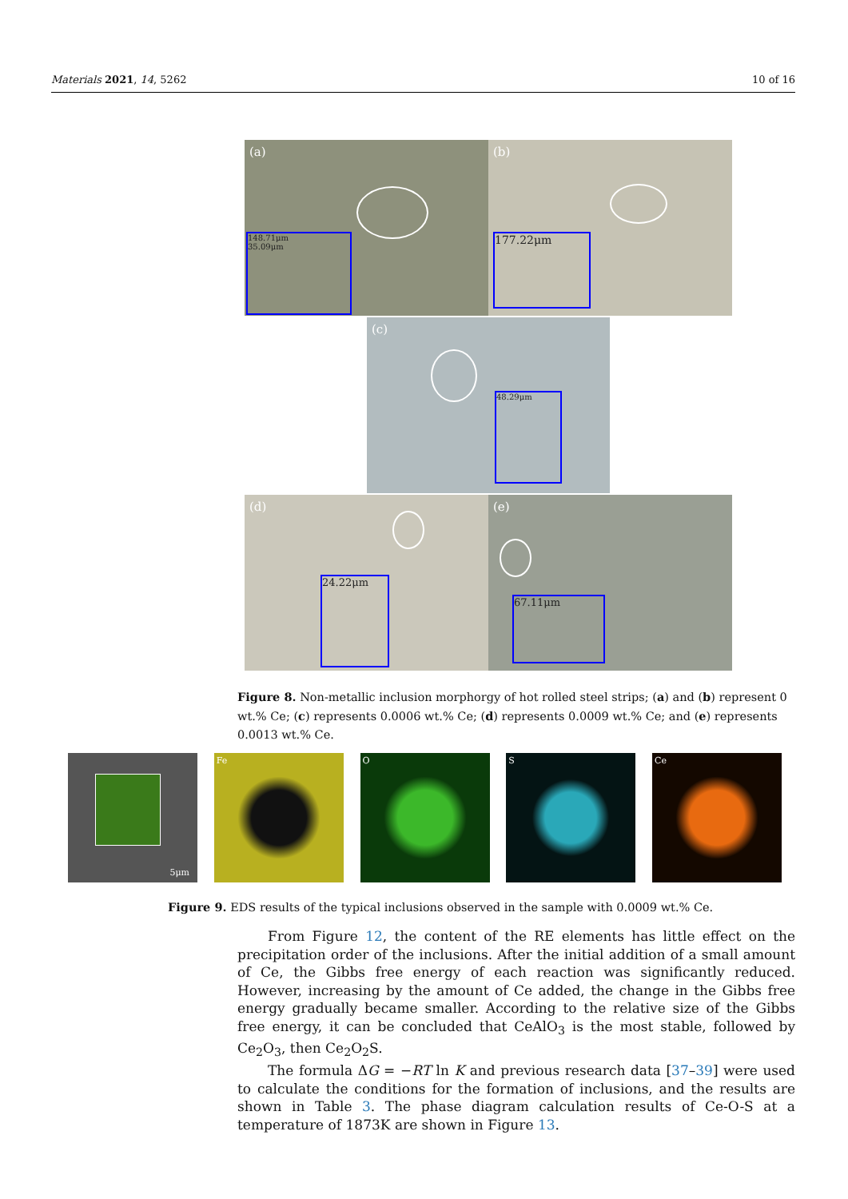Materials 2021, 14, 5262 10 of 16
(a)
148.71μm
35.09μm
(b)
177.22μm
(c)
48.29μm
(d)
24.22μm
(e)
67.11μm
Figure 8. Non-metallic inclusion morphorgy of hot rolled steel strips; (a) and (b) represent 0 wt.% Ce; (c) represents 0.0006 wt.% Ce; (d) represents 0.0009 wt.% Ce; and (e) represents 0.0013 wt.% Ce.
5μm
Fe O S Ce
Figure 9. EDS results of the typical inclusions observed in the sample with 0.0009 wt.% Ce.
From Figure 12, the content of the RE elements has little effect on the precipitation order of the inclusions. After the initial addition of a small amount of Ce, the Gibbs free energy of each reaction was significantly reduced. However, increasing by the amount of Ce added, the change in the Gibbs free energy gradually became smaller. According to the relative size of the Gibbs free energy, it can be concluded that CeAlO<sub>3</sub> is the most stable, followed by Ce<sub>2</sub>O<sub>3</sub>, then Ce<sub>2</sub>O<sub>2</sub>S.
The formula ΔG = −RT ln K and previous research data [37–39] were used to calculate the conditions for the formation of inclusions, and the results are shown in Table 3. The phase diagram calculation results of Ce-O-S at a temperature of 1873K are shown in Figure 13.